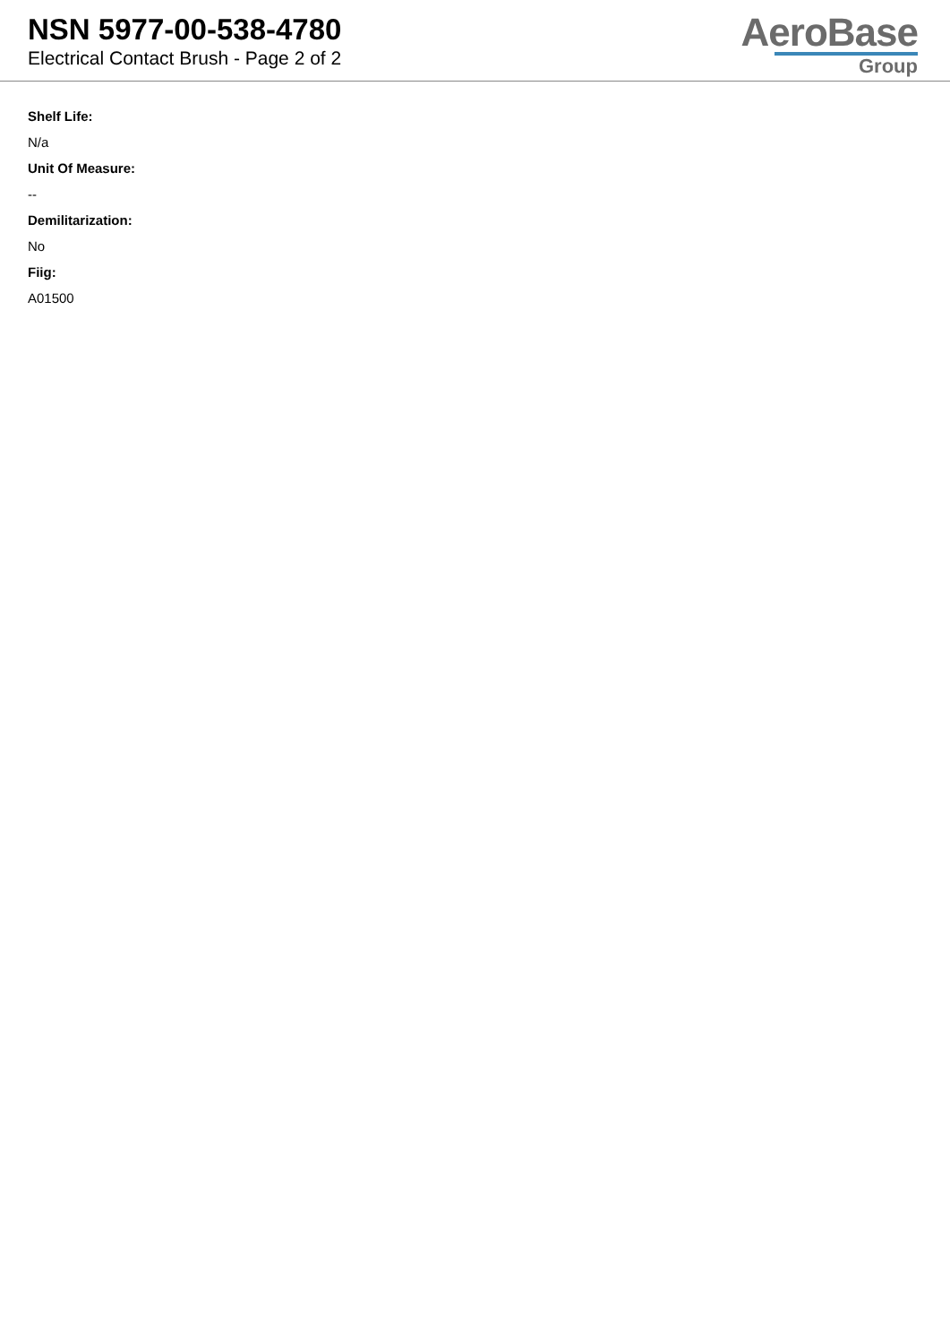NSN 5977-00-538-4780
Electrical Contact Brush - Page 2 of 2
AeroBase
Group
Shelf Life:
N/a
Unit Of Measure:
--
Demilitarization:
No
Fiig:
A01500